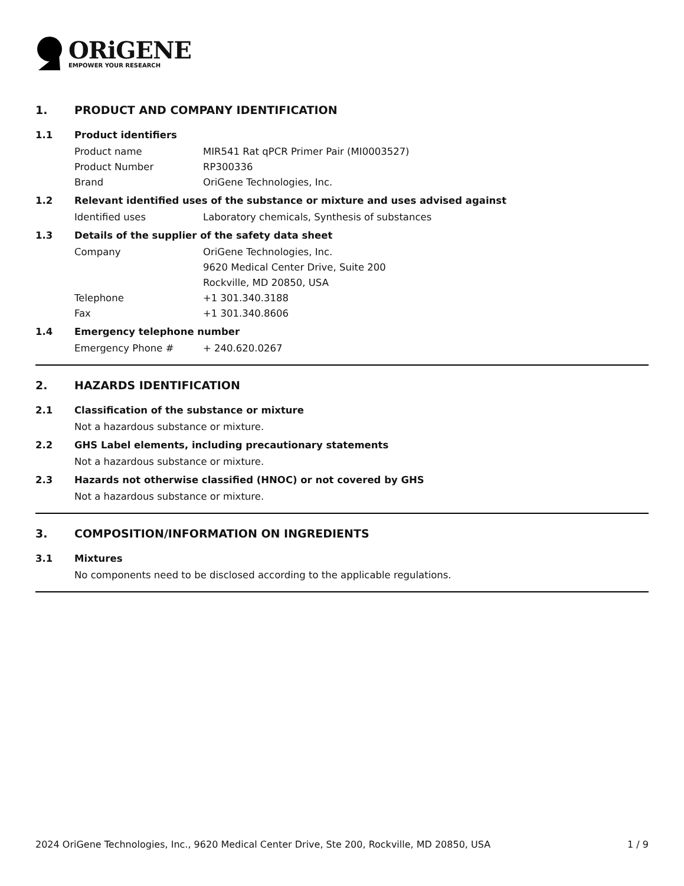ORiGENE
EMPOWER YOUR RESEARCH
1. PRODUCT AND COMPANY IDENTIFICATION
1.1 Product identifiers
Product name MIR541 Rat qPCR Primer Pair (MI0003527)
Product Number RP300336
Brand OriGene Technologies, Inc.
1.2 Relevant identified uses of the substance or mixture and uses advised against
Identified uses Laboratory chemicals, Synthesis of substances
1.3 Details of the supplier of the safety data sheet
Company OriGene Technologies, Inc.
9620 Medical Center Drive, Suite 200
Rockville, MD 20850, USA
Telephone +1 301.340.3188
Fax +1 301.340.8606
1.4 Emergency telephone number
Emergency Phone # + 240.620.0267
2. HAZARDS IDENTIFICATION
2.1 Classification of the substance or mixture
Not a hazardous substance or mixture.
2.2 GHS Label elements, including precautionary statements
Not a hazardous substance or mixture.
2.3 Hazards not otherwise classified (HNOC) or not covered by GHS
Not a hazardous substance or mixture.
3. COMPOSITION/INFORMATION ON INGREDIENTS
3.1 Mixtures
No components need to be disclosed according to the applicable regulations.
2024 OriGene Technologies, Inc., 9620 Medical Center Drive, Ste 200, Rockville, MD 20850, USA 1 / 9